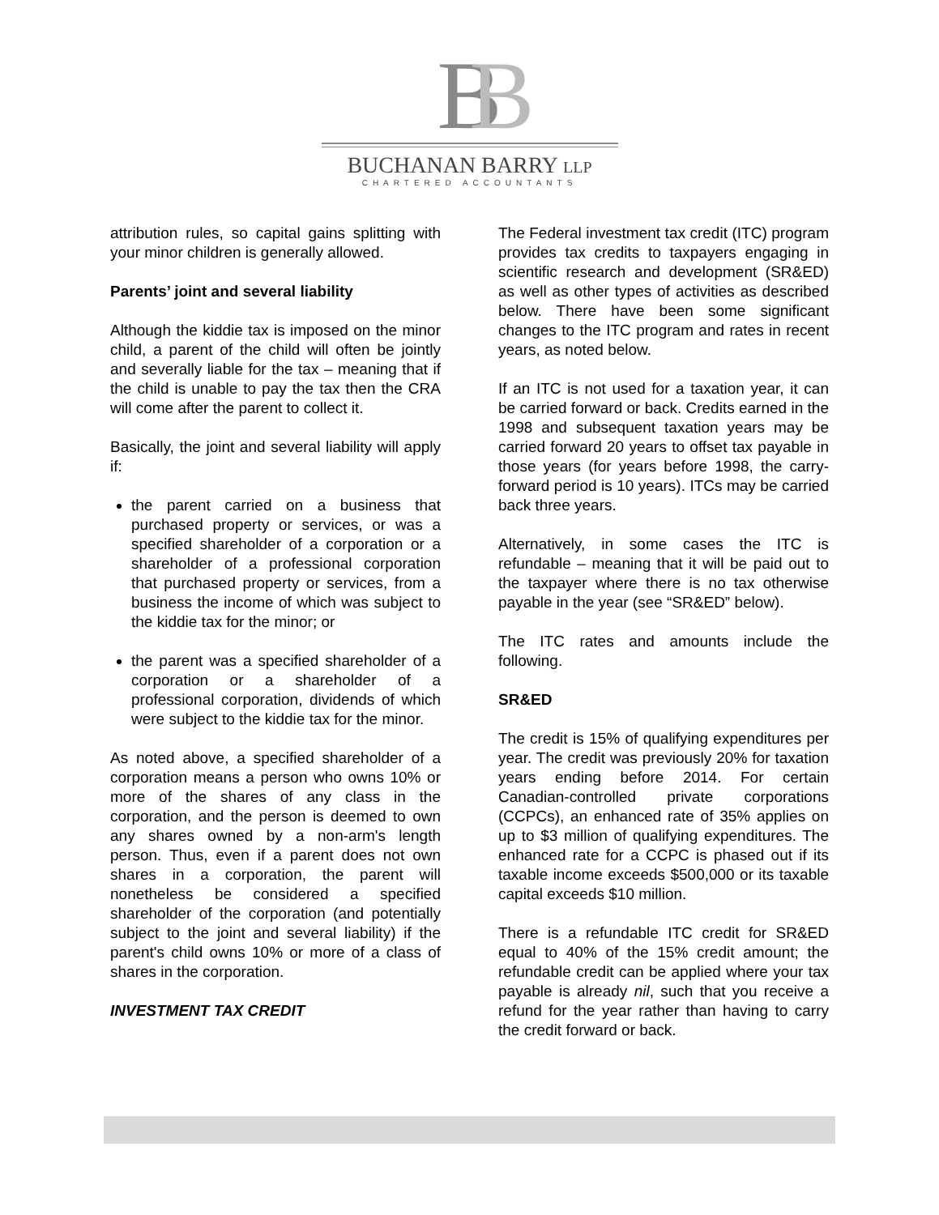BB
BUCHANAN BARRY LLP
CHARTERED ACCOUNTANTS
attribution rules, so capital gains splitting with your minor children is generally allowed.
Parents’ joint and several liability
Although the kiddie tax is imposed on the minor child, a parent of the child will often be jointly and severally liable for the tax – meaning that if the child is unable to pay the tax then the CRA will come after the parent to collect it.
Basically, the joint and several liability will apply if:
the parent carried on a business that purchased property or services, or was a specified shareholder of a corporation or a shareholder of a professional corporation that purchased property or services, from a business the income of which was subject to the kiddie tax for the minor; or
the parent was a specified shareholder of a corporation or a shareholder of a professional corporation, dividends of which were subject to the kiddie tax for the minor.
As noted above, a specified shareholder of a corporation means a person who owns 10% or more of the shares of any class in the corporation, and the person is deemed to own any shares owned by a non-arm's length person. Thus, even if a parent does not own shares in a corporation, the parent will nonetheless be considered a specified shareholder of the corporation (and potentially subject to the joint and several liability) if the parent's child owns 10% or more of a class of shares in the corporation.
INVESTMENT TAX CREDIT
The Federal investment tax credit (ITC) program provides tax credits to taxpayers engaging in scientific research and development (SR&ED) as well as other types of activities as described below. There have been some significant changes to the ITC program and rates in recent years, as noted below.
If an ITC is not used for a taxation year, it can be carried forward or back. Credits earned in the 1998 and subsequent taxation years may be carried forward 20 years to offset tax payable in those years (for years before 1998, the carry-forward period is 10 years). ITCs may be carried back three years.
Alternatively, in some cases the ITC is refundable – meaning that it will be paid out to the taxpayer where there is no tax otherwise payable in the year (see “SR&ED” below).
The ITC rates and amounts include the following.
SR&ED
The credit is 15% of qualifying expenditures per year. The credit was previously 20% for taxation years ending before 2014. For certain Canadian-controlled private corporations (CCPCs), an enhanced rate of 35% applies on up to $3 million of qualifying expenditures. The enhanced rate for a CCPC is phased out if its taxable income exceeds $500,000 or its taxable capital exceeds $10 million.
There is a refundable ITC credit for SR&ED equal to 40% of the 15% credit amount; the refundable credit can be applied where your tax payable is already nil, such that you receive a refund for the year rather than having to carry the credit forward or back.